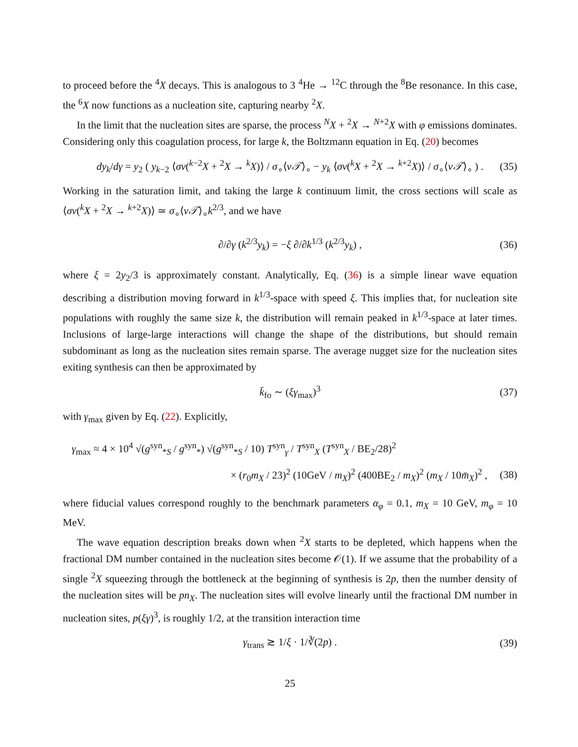to proceed before the <sup>4</sup>X decays. This is analogous to 3 <sup>4</sup>He → <sup>12</sup>C through the <sup>8</sup>Be resonance. In this case, the <sup>6</sup>X now functions as a nucleation site, capturing nearby <sup>2</sup>X.
In the limit that the nucleation sites are sparse, the process <sup>N</sup>X + <sup>2</sup>X → <sup>N+2</sup>X with φ emissions dominates. Considering only this coagulation process, for large k, the Boltzmann equation in Eq. (20) becomes
dy<sub>k</sub>/dγ = y<sub>2</sub> ( y<sub>k−2</sub> ⟨σv(<sup>k−2</sup>X + <sup>2</sup>X → <sup>k</sup>X)⟩ / σ<sub>∘</sub>⟨v𝒯⟩<sub>∘</sub> − y<sub>k</sub> ⟨σv(<sup>k</sup>X + <sup>2</sup>X → <sup>k+2</sup>X)⟩ / σ<sub>∘</sub>⟨v𝒯⟩<sub>∘</sub> ) . (35)
Working in the saturation limit, and taking the large k continuum limit, the cross sections will scale as ⟨σv(<sup>k</sup>X + <sup>2</sup>X → <sup>k+2</sup>X)⟩ ≃ σ<sub>∘</sub>⟨v𝒯⟩<sub>∘</sub>k<sup>2/3</sup>, and we have
∂/∂γ (k<sup>2/3</sup>y<sub>k</sub>) = −ξ ∂/∂k<sup>1/3</sup> (k<sup>2/3</sup>y<sub>k</sub>) , (36)
where ξ = 2y<sub>2</sub>/3 is approximately constant. Analytically, Eq. (36) is a simple linear wave equation describing a distribution moving forward in k<sup>1/3</sup>-space with speed ξ. This implies that, for nucleation site populations with roughly the same size k, the distribution will remain peaked in k<sup>1/3</sup>-space at later times. Inclusions of large-large interactions will change the shape of the distributions, but should remain subdominant as long as the nucleation sites remain sparse. The average nugget size for the nucleation sites exiting synthesis can then be approximated by
k̄<sub>fo</sub> ∼ (ξγ<sub>max</sub>)<sup>3</sup> (37)
with γ<sub>max</sub> given by Eq. (22). Explicitly,
γ<sub>max</sub> ≈ 4 × 10<sup>4</sup> √(g<sup>syn</sup><sub>*S</sub> / g<sup>syn</sup><sub>*</sub>) √(g<sup>syn</sup><sub>*S</sub> / 10) T<sup>syn</sup><sub>γ</sub> / T<sup>syn</sup><sub>X</sub> (T<sup>syn</sup><sub>X</sub> / BE<sub>2</sub>/28)<sup>2</sup>
× (r<sub>0</sub>m<sub>X</sub> / 23)<sup>2</sup> (10GeV / m<sub>X</sub>)<sup>2</sup> (400BE<sub>2</sub> / m<sub>X</sub>)<sup>2</sup> (m<sub>X</sub> / 10m̄<sub>X</sub>)<sup>2</sup> , (38)
where fiducial values correspond roughly to the benchmark parameters α<sub>φ</sub> = 0.1, m<sub>X</sub> = 10 GeV, m<sub>φ</sub> = 10 MeV.
The wave equation description breaks down when <sup>2</sup>X starts to be depleted, which happens when the fractional DM number contained in the nucleation sites become 𝒪(1). If we assume that the probability of a single <sup>2</sup>X squeezing through the bottleneck at the beginning of synthesis is 2p, then the number density of the nucleation sites will be pn<sub>X</sub>. The nucleation sites will evolve linearly until the fractional DM number in nucleation sites, p(ξγ)<sup>3</sup>, is roughly 1/2, at the transition interaction time
γ<sub>trans</sub> ≳ 1/ξ · 1/∛(2p) . (39)
25